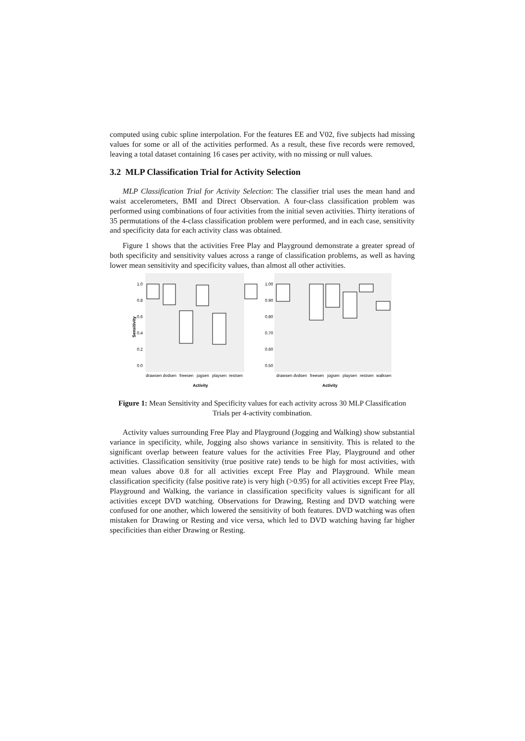computed using cubic spline interpolation. For the features EE and V02, five subjects had missing values for some or all of the activities performed. As a result, these five records were removed, leaving a total dataset containing 16 cases per activity, with no missing or null values.
3.2 MLP Classification Trial for Activity Selection
MLP Classification Trial for Activity Selection: The classifier trial uses the mean hand and waist accelerometers, BMI and Direct Observation. A four-class classification problem was performed using combinations of four activities from the initial seven activities. Thirty iterations of 35 permutations of the 4-class classification problem were performed, and in each case, sensitivity and specificity data for each activity class was obtained.
Figure 1 shows that the activities Free Play and Playground demonstrate a greater spread of both specificity and sensitivity values across a range of classification problems, as well as having lower mean sensitivity and specificity values, than almost all other activities.
1.0
0.8
0.6
0.4
0.2
0.0
1.00
0.90
0.80
0.70
0.60
0.50
Sensitivity
drawsen dvdsen
freesen
jogsen
playsen
restsen
drawsen dvdsen
freesen
jogsen
playsen
restsen
walksen
Activity
Activity
Figure 1: Mean Sensitivity and Specificity values for each activity across 30 MLP Classification Trials per 4-activity combination.
Activity values surrounding Free Play and Playground (Jogging and Walking) show substantial variance in specificity, while, Jogging also shows variance in sensitivity. This is related to the significant overlap between feature values for the activities Free Play, Playground and other activities. Classification sensitivity (true positive rate) tends to be high for most activities, with mean values above 0.8 for all activities except Free Play and Playground. While mean classification specificity (false positive rate) is very high (>0.95) for all activities except Free Play, Playground and Walking, the variance in classification specificity values is significant for all activities except DVD watching. Observations for Drawing, Resting and DVD watching were confused for one another, which lowered the sensitivity of both features. DVD watching was often mistaken for Drawing or Resting and vice versa, which led to DVD watching having far higher specificities than either Drawing or Resting.